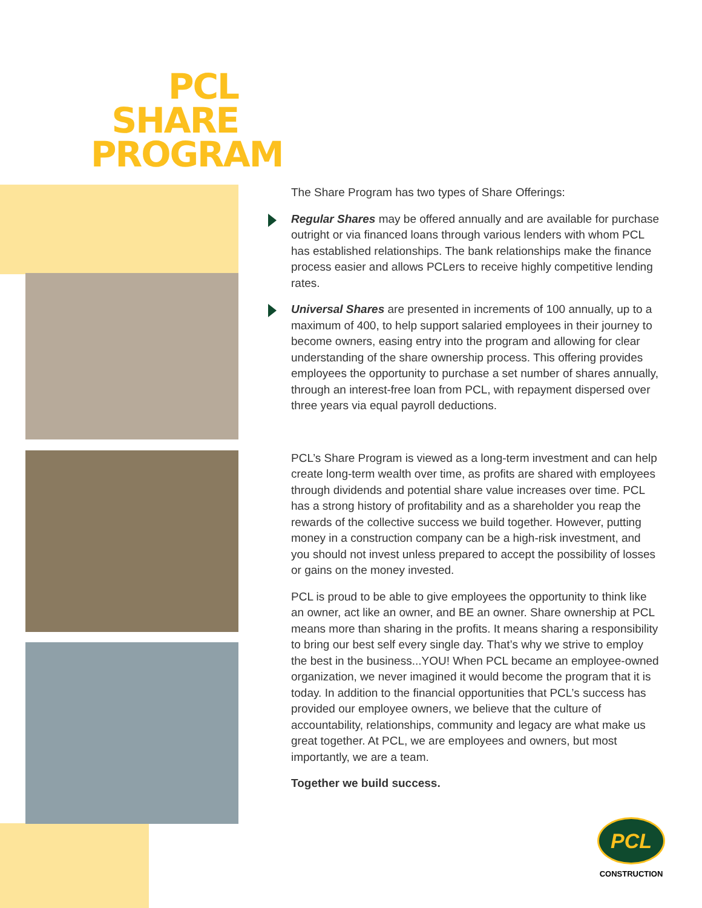PCL SHARE PROGRAM
The Share Program has two types of Share Offerings:
Regular Shares may be offered annually and are available for purchase outright or via financed loans through various lenders with whom PCL has established relationships. The bank relationships make the finance process easier and allows PCLers to receive highly competitive lending rates.
Universal Shares are presented in increments of 100 annually, up to a maximum of 400, to help support salaried employees in their journey to become owners, easing entry into the program and allowing for clear understanding of the share ownership process. This offering provides employees the opportunity to purchase a set number of shares annually, through an interest-free loan from PCL, with repayment dispersed over three years via equal payroll deductions.
PCL’s Share Program is viewed as a long-term investment and can help create long-term wealth over time, as profits are shared with employees through dividends and potential share value increases over time. PCL has a strong history of profitability and as a shareholder you reap the rewards of the collective success we build together. However, putting money in a construction company can be a high-risk investment, and you should not invest unless prepared to accept the possibility of losses or gains on the money invested.
PCL is proud to be able to give employees the opportunity to think like an owner, act like an owner, and BE an owner. Share ownership at PCL means more than sharing in the profits. It means sharing a responsibility to bring our best self every single day. That’s why we strive to employ the best in the business...YOU! When PCL became an employee-owned organization, we never imagined it would become the program that it is today. In addition to the financial opportunities that PCL’s success has provided our employee owners, we believe that the culture of accountability, relationships, community and legacy are what make us great together. At PCL, we are employees and owners, but most importantly, we are a team.
Together we build success.
PCL
CONSTRUCTION